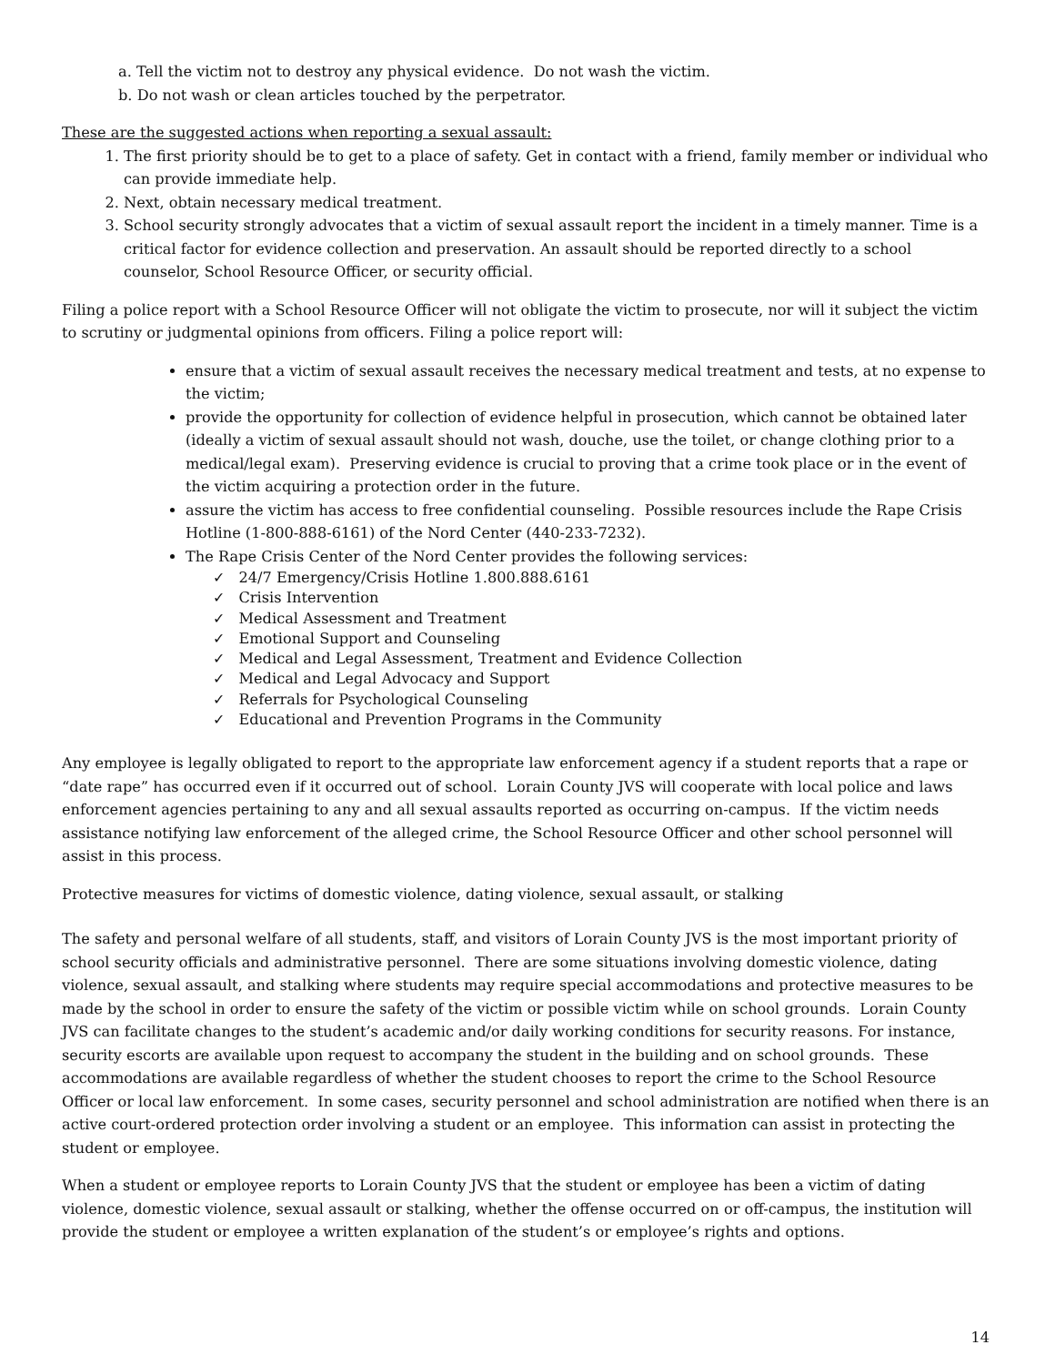a. Tell the victim not to destroy any physical evidence. Do not wash the victim.
b. Do not wash or clean articles touched by the perpetrator.
These are the suggested actions when reporting a sexual assault:
1. The first priority should be to get to a place of safety. Get in contact with a friend, family member or individual who can provide immediate help.
2. Next, obtain necessary medical treatment.
3. School security strongly advocates that a victim of sexual assault report the incident in a timely manner. Time is a critical factor for evidence collection and preservation. An assault should be reported directly to a school counselor, School Resource Officer, or security official.
Filing a police report with a School Resource Officer will not obligate the victim to prosecute, nor will it subject the victim to scrutiny or judgmental opinions from officers. Filing a police report will:
ensure that a victim of sexual assault receives the necessary medical treatment and tests, at no expense to the victim;
provide the opportunity for collection of evidence helpful in prosecution, which cannot be obtained later (ideally a victim of sexual assault should not wash, douche, use the toilet, or change clothing prior to a medical/legal exam). Preserving evidence is crucial to proving that a crime took place or in the event of the victim acquiring a protection order in the future.
assure the victim has access to free confidential counseling. Possible resources include the Rape Crisis Hotline (1-800-888-6161) of the Nord Center (440-233-7232).
The Rape Crisis Center of the Nord Center provides the following services:
✓ 24/7 Emergency/Crisis Hotline 1.800.888.6161
✓ Crisis Intervention
✓ Medical Assessment and Treatment
✓ Emotional Support and Counseling
✓ Medical and Legal Assessment, Treatment and Evidence Collection
✓ Medical and Legal Advocacy and Support
✓ Referrals for Psychological Counseling
✓ Educational and Prevention Programs in the Community
Any employee is legally obligated to report to the appropriate law enforcement agency if a student reports that a rape or “date rape” has occurred even if it occurred out of school. Lorain County JVS will cooperate with local police and laws enforcement agencies pertaining to any and all sexual assaults reported as occurring on-campus. If the victim needs assistance notifying law enforcement of the alleged crime, the School Resource Officer and other school personnel will assist in this process.
Protective measures for victims of domestic violence, dating violence, sexual assault, or stalking
The safety and personal welfare of all students, staff, and visitors of Lorain County JVS is the most important priority of school security officials and administrative personnel. There are some situations involving domestic violence, dating violence, sexual assault, and stalking where students may require special accommodations and protective measures to be made by the school in order to ensure the safety of the victim or possible victim while on school grounds. Lorain County JVS can facilitate changes to the student’s academic and/or daily working conditions for security reasons. For instance, security escorts are available upon request to accompany the student in the building and on school grounds. These accommodations are available regardless of whether the student chooses to report the crime to the School Resource Officer or local law enforcement. In some cases, security personnel and school administration are notified when there is an active court-ordered protection order involving a student or an employee. This information can assist in protecting the student or employee.
When a student or employee reports to Lorain County JVS that the student or employee has been a victim of dating violence, domestic violence, sexual assault or stalking, whether the offense occurred on or off-campus, the institution will provide the student or employee a written explanation of the student’s or employee’s rights and options.
14